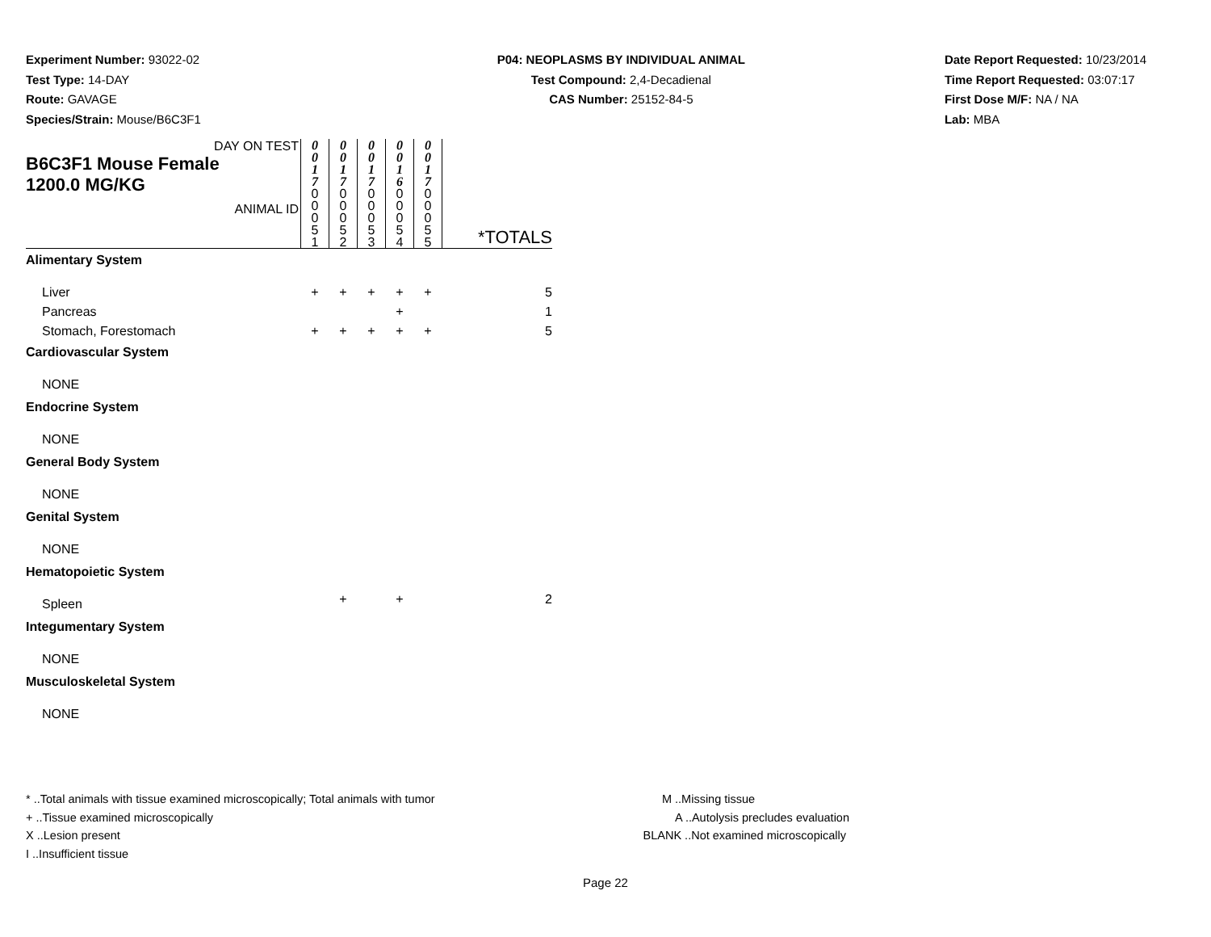Experiment Number: 93022-02
Test Type: 14-DAY
Route: GAVAGE
Species/Strain: Mouse/B6C3F1
P04: NEOPLASMS BY INDIVIDUAL ANIMAL
Test Compound: 2,4-Decadienal
CAS Number: 25152-84-5
Date Report Requested: 10/23/2014
Time Report Requested: 03:07:17
First Dose M/F: NA / NA
Lab: MBA
| DAY ON TEST B6C3F1 Mouse Female 1200.0 MG/KG ANIMAL ID | 0 0 1 7 | 0 0 1 7 | 0 0 1 7 | 0 0 1 6 | 0 0 1 7 | *TOTALS |
| | 0 0 0 5 1 | 0 0 0 5 2 | 0 0 0 5 3 | 0 0 0 5 4 | 0 0 0 5 5 | |
| Alimentary System | | | | | | |
| Liver | + | + | + | + | + | 5 |
| Pancreas | | | | + | | 1 |
| Stomach, Forestomach | + | + | + | + | + | 5 |
| Cardiovascular System | | | | | | |
| NONE | | | | | | |
| Endocrine System | | | | | | |
| NONE | | | | | | |
| General Body System | | | | | | |
| NONE | | | | | | |
| Genital System | | | | | | |
| NONE | | | | | | |
| Hematopoietic System | | | | | | |
| Spleen | | + | | + | | 2 |
| Integumentary System | | | | | | |
| NONE | | | | | | |
| Musculoskeletal System | | | | | | |
| NONE | | | | | | |
* ..Total animals with tissue examined microscopically; Total animals with tumor
+ ..Tissue examined microscopically
X ..Lesion present
I ..Insufficient tissue
M ..Missing tissue
A ..Autolysis precludes evaluation
BLANK ..Not examined microscopically
Page 22